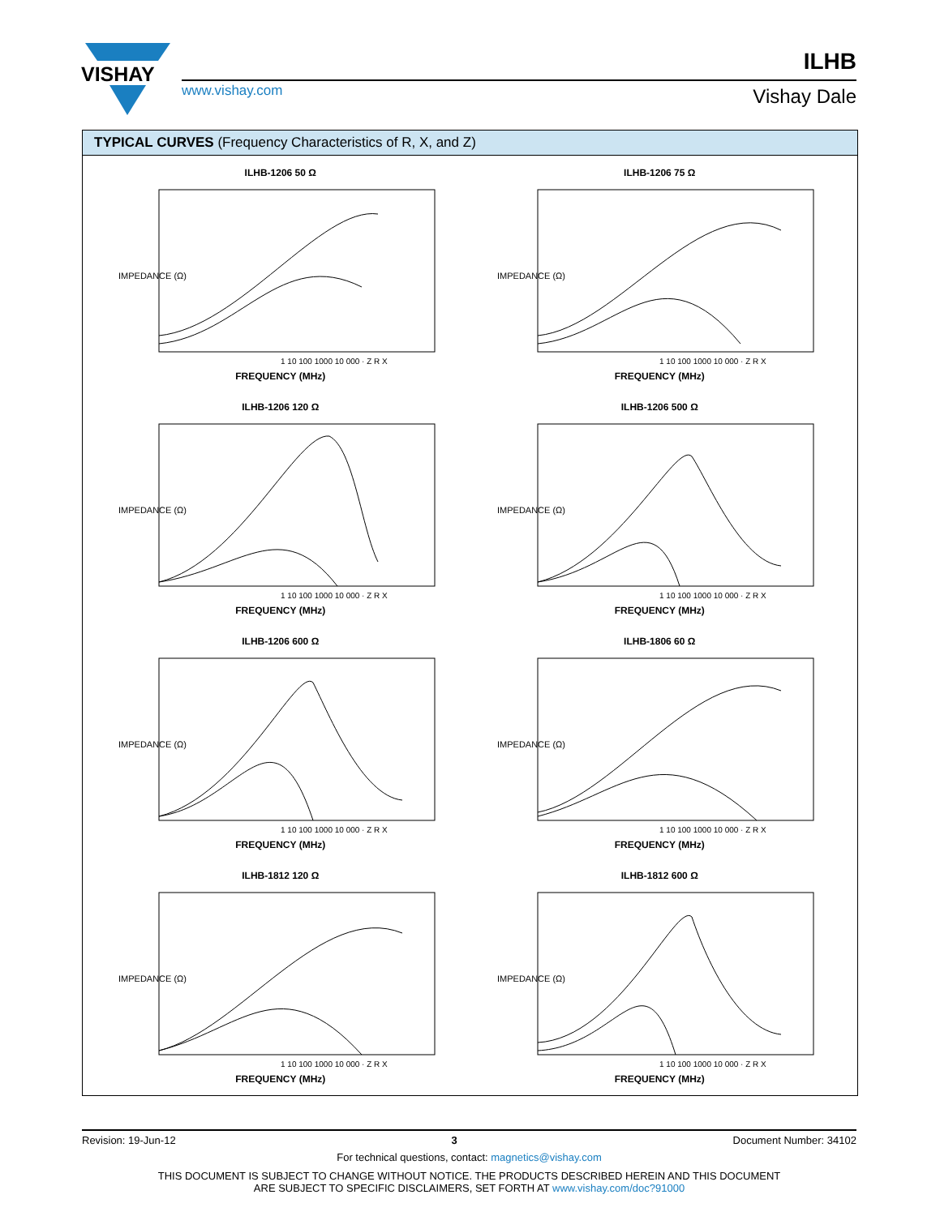VISHAY
www.vishay.com
ILHB
Vishay Dale
TYPICAL CURVES (Frequency Characteristics of R, X, and Z)
ILHB-1206 50 Ω
IMPEDANCE (Ω)
1 10 100 1000 10 000 · Z R X
FREQUENCY (MHz)
ILHB-1206 75 Ω
IMPEDANCE (Ω)
1 10 100 1000 10 000 · Z R X
FREQUENCY (MHz)
ILHB-1206 120 Ω
IMPEDANCE (Ω)
1 10 100 1000 10 000 · Z R X
FREQUENCY (MHz)
ILHB-1206 500 Ω
IMPEDANCE (Ω)
1 10 100 1000 10 000 · Z R X
FREQUENCY (MHz)
ILHB-1206 600 Ω
IMPEDANCE (Ω)
1 10 100 1000 10 000 · Z R X
FREQUENCY (MHz)
ILHB-1806 60 Ω
IMPEDANCE (Ω)
1 10 100 1000 10 000 · Z R X
FREQUENCY (MHz)
ILHB-1812 120 Ω
IMPEDANCE (Ω)
1 10 100 1000 10 000 · Z R X
FREQUENCY (MHz)
ILHB-1812 600 Ω
IMPEDANCE (Ω)
1 10 100 1000 10 000 · Z R X
FREQUENCY (MHz)
Revision: 19-Jun-12 3 Document Number: 34102
For technical questions, contact: magnetics@vishay.com
THIS DOCUMENT IS SUBJECT TO CHANGE WITHOUT NOTICE. THE PRODUCTS DESCRIBED HEREIN AND THIS DOCUMENT
ARE SUBJECT TO SPECIFIC DISCLAIMERS, SET FORTH AT www.vishay.com/doc?91000